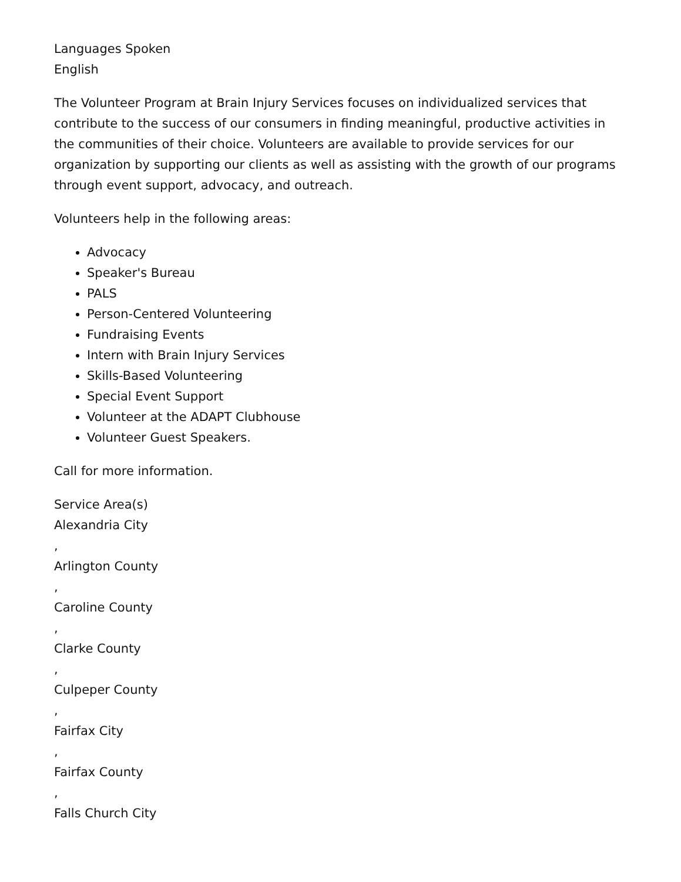Languages Spoken
English
The Volunteer Program at Brain Injury Services focuses on individualized services that contribute to the success of our consumers in finding meaningful, productive activities in the communities of their choice. Volunteers are available to provide services for our organization by supporting our clients as well as assisting with the growth of our programs through event support, advocacy, and outreach.
Volunteers help in the following areas:
Advocacy
Speaker's Bureau
PALS
Person-Centered Volunteering
Fundraising Events
Intern with Brain Injury Services
Skills-Based Volunteering
Special Event Support
Volunteer at the ADAPT Clubhouse
Volunteer Guest Speakers.
Call for more information.
Service Area(s)
Alexandria City
,
Arlington County
,
Caroline County
,
Clarke County
,
Culpeper County
,
Fairfax City
,
Fairfax County
,
Falls Church City